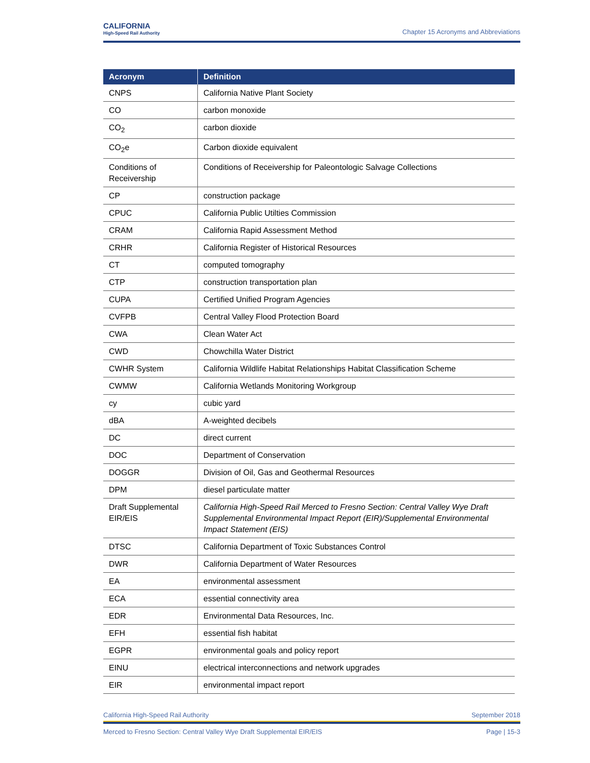CALIFORNIA
High-Speed Rail Authority
Chapter 15 Acronyms and Abbreviations
| Acronym | Definition |
| --- | --- |
| CNPS | California Native Plant Society |
| CO | carbon monoxide |
| CO<sub>2</sub> | carbon dioxide |
| CO<sub>2</sub>e | Carbon dioxide equivalent |
| Conditions of Receivership | Conditions of Receivership for Paleontologic Salvage Collections |
| CP | construction package |
| CPUC | California Public Utilties Commission |
| CRAM | California Rapid Assessment Method |
| CRHR | California Register of Historical Resources |
| CT | computed tomography |
| CTP | construction transportation plan |
| CUPA | Certified Unified Program Agencies |
| CVFPB | Central Valley Flood Protection Board |
| CWA | Clean Water Act |
| CWD | Chowchilla Water District |
| CWHR System | California Wildlife Habitat Relationships Habitat Classification Scheme |
| CWMW | California Wetlands Monitoring Workgroup |
| cy | cubic yard |
| dBA | A-weighted decibels |
| DC | direct current |
| DOC | Department of Conservation |
| DOGGR | Division of Oil, Gas and Geothermal Resources |
| DPM | diesel particulate matter |
| Draft Supplemental EIR/EIS | California High-Speed Rail Merced to Fresno Section: Central Valley Wye Draft Supplemental Environmental Impact Report (EIR)/Supplemental Environmental Impact Statement (EIS) |
| DTSC | California Department of Toxic Substances Control |
| DWR | California Department of Water Resources |
| EA | environmental assessment |
| ECA | essential connectivity area |
| EDR | Environmental Data Resources, Inc. |
| EFH | essential fish habitat |
| EGPR | environmental goals and policy report |
| EINU | electrical interconnections and network upgrades |
| EIR | environmental impact report |
California High-Speed Rail Authority September 2018
Merced to Fresno Section: Central Valley Wye Draft Supplemental EIR/EIS Page | 15-3